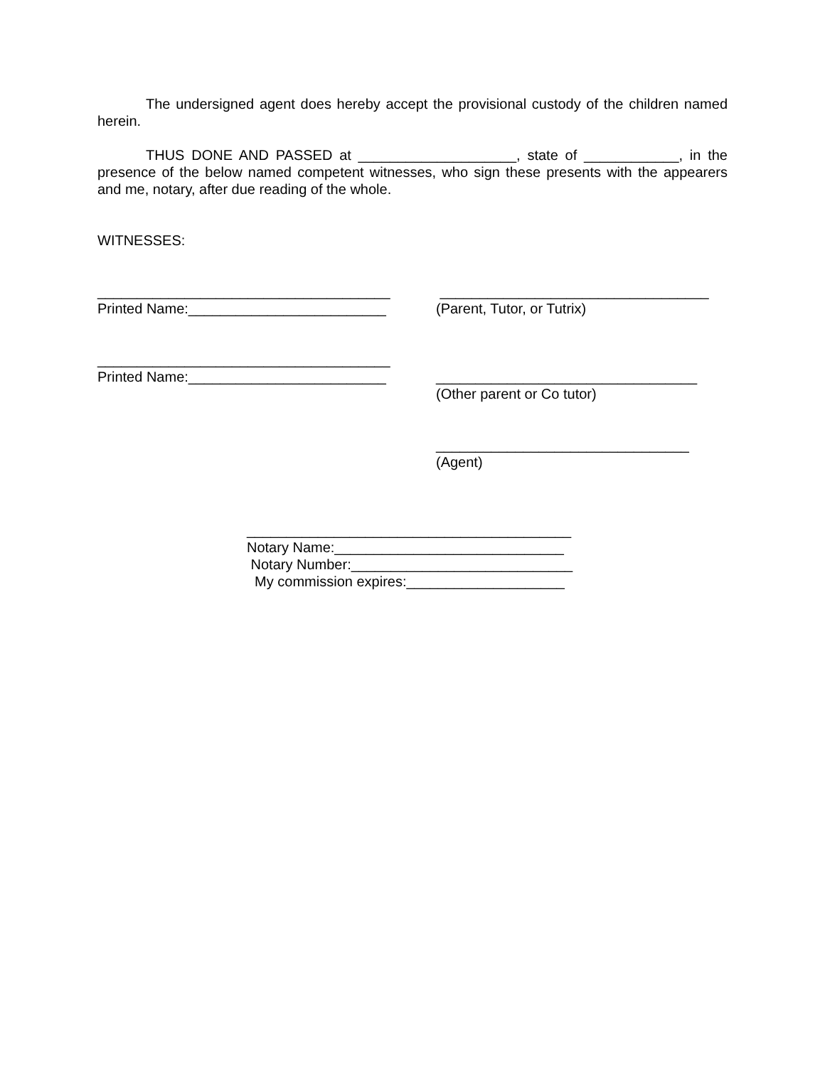The undersigned agent does hereby accept the provisional custody of the children named herein.
THUS DONE AND PASSED at ____________________, state of ____________, in the presence of the below named competent witnesses, who sign these presents with the appearers and me, notary, after due reading of the whole.
WITNESSES:
_____________________________________
Printed Name:_________________________
__________________________________
(Parent, Tutor, or Tutrix)
_____________________________________
Printed Name:_________________________
_________________________________
(Other parent or Co tutor)
________________________________
(Agent)
_________________________________________
Notary Name:_____________________________
Notary Number:____________________________
My commission expires:____________________